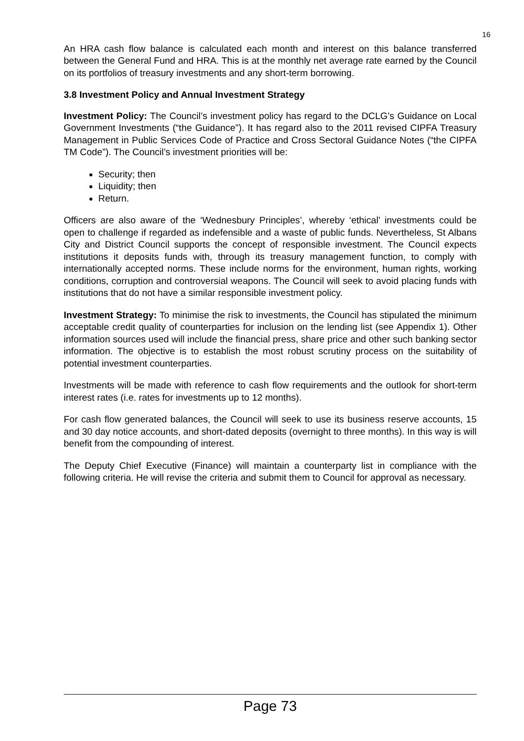16
An HRA cash flow balance is calculated each month and interest on this balance transferred between the General Fund and HRA. This is at the monthly net average rate earned by the Council on its portfolios of treasury investments and any short-term borrowing.
3.8 Investment Policy and Annual Investment Strategy
Investment Policy: The Council’s investment policy has regard to the DCLG’s Guidance on Local Government Investments (“the Guidance”). It has regard also to the 2011 revised CIPFA Treasury Management in Public Services Code of Practice and Cross Sectoral Guidance Notes (“the CIPFA TM Code”). The Council’s investment priorities will be:
Security; then
Liquidity; then
Return.
Officers are also aware of the ‘Wednesbury Principles’, whereby ‘ethical’ investments could be open to challenge if regarded as indefensible and a waste of public funds. Nevertheless, St Albans City and District Council supports the concept of responsible investment. The Council expects institutions it deposits funds with, through its treasury management function, to comply with internationally accepted norms. These include norms for the environment, human rights, working conditions, corruption and controversial weapons. The Council will seek to avoid placing funds with institutions that do not have a similar responsible investment policy.
Investment Strategy: To minimise the risk to investments, the Council has stipulated the minimum acceptable credit quality of counterparties for inclusion on the lending list (see Appendix 1). Other information sources used will include the financial press, share price and other such banking sector information. The objective is to establish the most robust scrutiny process on the suitability of potential investment counterparties.
Investments will be made with reference to cash flow requirements and the outlook for short-term interest rates (i.e. rates for investments up to 12 months).
For cash flow generated balances, the Council will seek to use its business reserve accounts, 15 and 30 day notice accounts, and short-dated deposits (overnight to three months). In this way is will benefit from the compounding of interest.
The Deputy Chief Executive (Finance) will maintain a counterparty list in compliance with the following criteria. He will revise the criteria and submit them to Council for approval as necessary.
Page 73